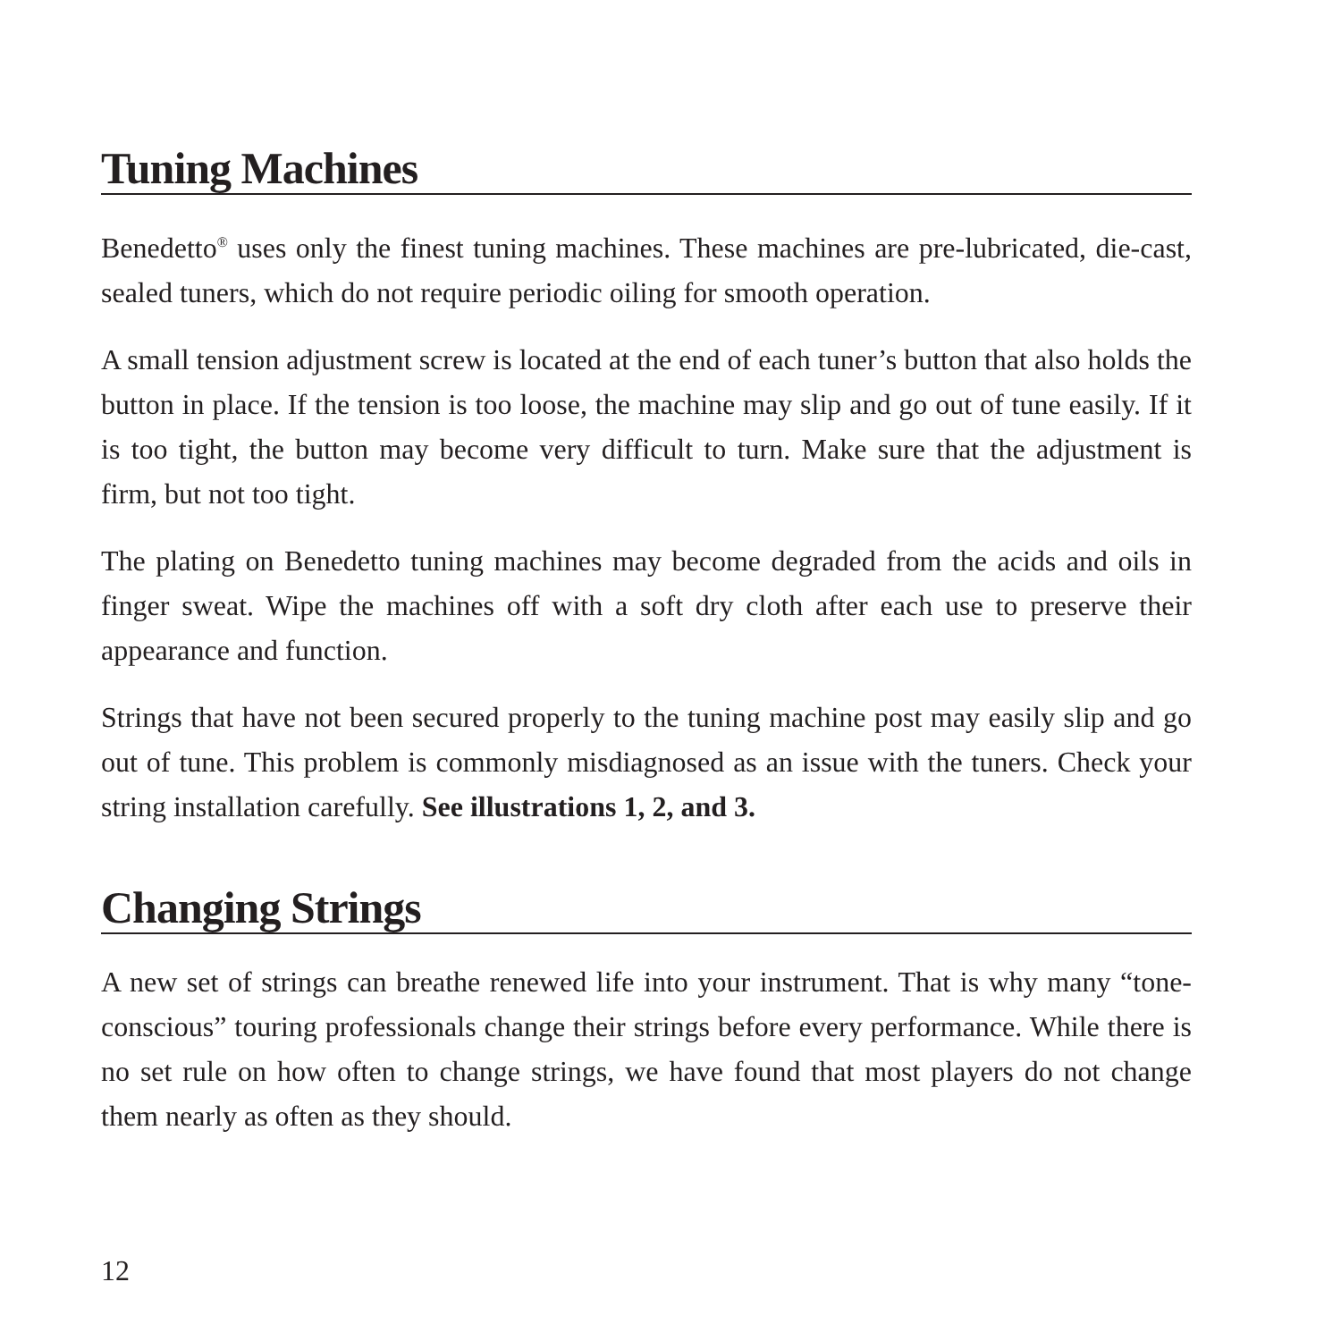Tuning Machines
Benedetto<sup>®</sup> uses only the finest tuning machines. These machines are pre-lubricated, die-cast, sealed tuners, which do not require periodic oiling for smooth operation.
A small tension adjustment screw is located at the end of each tuner’s button that also holds the button in place. If the tension is too loose, the machine may slip and go out of tune easily. If it is too tight, the button may become very difficult to turn. Make sure that the adjustment is firm, but not too tight.
The plating on Benedetto tuning machines may become degraded from the acids and oils in finger sweat. Wipe the machines off with a soft dry cloth after each use to preserve their appearance and function.
Strings that have not been secured properly to the tuning machine post may easily slip and go out of tune. This problem is commonly misdiagnosed as an issue with the tuners. Check your string installation carefully. See illustrations 1, 2, and 3.
Changing Strings
A new set of strings can breathe renewed life into your instrument. That is why many “tone-conscious” touring professionals change their strings before every performance. While there is no set rule on how often to change strings, we have found that most players do not change them nearly as often as they should.
12